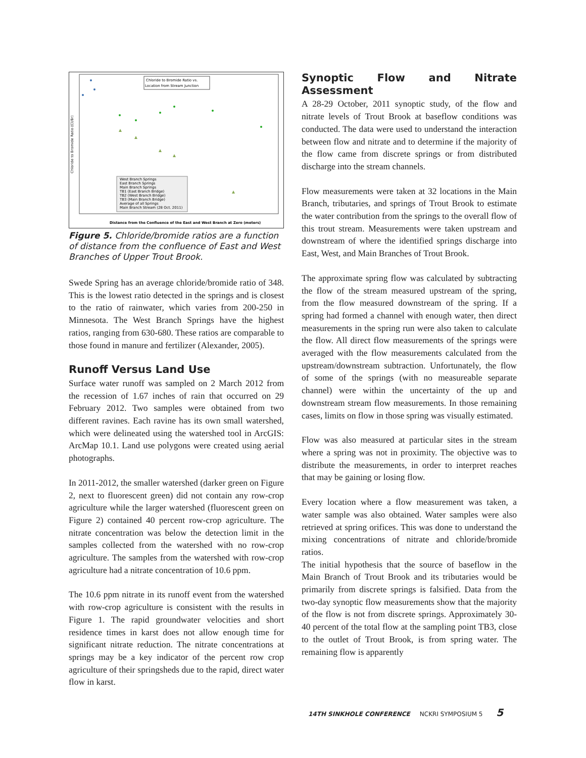Chloride to Bromide Ratio vs.
Location from Stream Junction
West Branch Springs
East Branch Springs
Main Branch Springs
TB1 (East Branch Bridge)
TB2 (West Branch Bridge)
TB3 (Main Branch Bridge)
Average of all Springs
Main Branch Stream (28 Oct. 2011)
Chloride to Bromide Ratio (Cl/Br)
Distance from the Confluence of the East and West Branch at Zero (meters)
Figure 5. Chloride/bromide ratios are a function of distance from the confluence of East and West Branches of Upper Trout Brook.
Swede Spring has an average chloride/bromide ratio of 348. This is the lowest ratio detected in the springs and is closest to the ratio of rainwater, which varies from 200-250 in Minnesota. The West Branch Springs have the highest ratios, ranging from 630-680. These ratios are comparable to those found in manure and fertilizer (Alexander, 2005).
Runoff Versus Land Use
Surface water runoff was sampled on 2 March 2012 from the recession of 1.67 inches of rain that occurred on 29 February 2012. Two samples were obtained from two different ravines. Each ravine has its own small watershed, which were delineated using the watershed tool in ArcGIS: ArcMap 10.1. Land use polygons were created using aerial photographs.
In 2011-2012, the smaller watershed (darker green on Figure 2, next to fluorescent green) did not contain any row-crop agriculture while the larger watershed (fluorescent green on Figure 2) contained 40 percent row-crop agriculture. The nitrate concentration was below the detection limit in the samples collected from the watershed with no row-crop agriculture. The samples from the watershed with row-crop agriculture had a nitrate concentration of 10.6 ppm.
The 10.6 ppm nitrate in its runoff event from the watershed with row-crop agriculture is consistent with the results in Figure 1. The rapid groundwater velocities and short residence times in karst does not allow enough time for significant nitrate reduction. The nitrate concentrations at springs may be a key indicator of the percent row crop agriculture of their springsheds due to the rapid, direct water flow in karst.
Synoptic Flow and Nitrate Assessment
A 28-29 October, 2011 synoptic study, of the flow and nitrate levels of Trout Brook at baseflow conditions was conducted. The data were used to understand the interaction between flow and nitrate and to determine if the majority of the flow came from discrete springs or from distributed discharge into the stream channels.
Flow measurements were taken at 32 locations in the Main Branch, tributaries, and springs of Trout Brook to estimate the water contribution from the springs to the overall flow of this trout stream. Measurements were taken upstream and downstream of where the identified springs discharge into East, West, and Main Branches of Trout Brook.
The approximate spring flow was calculated by subtracting the flow of the stream measured upstream of the spring, from the flow measured downstream of the spring. If a spring had formed a channel with enough water, then direct measurements in the spring run were also taken to calculate the flow. All direct flow measurements of the springs were averaged with the flow measurements calculated from the upstream/downstream subtraction. Unfortunately, the flow of some of the springs (with no measureable separate channel) were within the uncertainty of the up and downstream stream flow measurements. In those remaining cases, limits on flow in those spring was visually estimated.
Flow was also measured at particular sites in the stream where a spring was not in proximity. The objective was to distribute the measurements, in order to interpret reaches that may be gaining or losing flow.
Every location where a flow measurement was taken, a water sample was also obtained. Water samples were also retrieved at spring orifices. This was done to understand the mixing concentrations of nitrate and chloride/bromide ratios.
The initial hypothesis that the source of baseflow in the Main Branch of Trout Brook and its tributaries would be primarily from discrete springs is falsified. Data from the two-day synoptic flow measurements show that the majority of the flow is not from discrete springs. Approximately 30-40 percent of the total flow at the sampling point TB3, close to the outlet of Trout Brook, is from spring water. The remaining flow is apparently
14TH SINKHOLE CONFERENCE NCKRI SYMPOSIUM 5 5